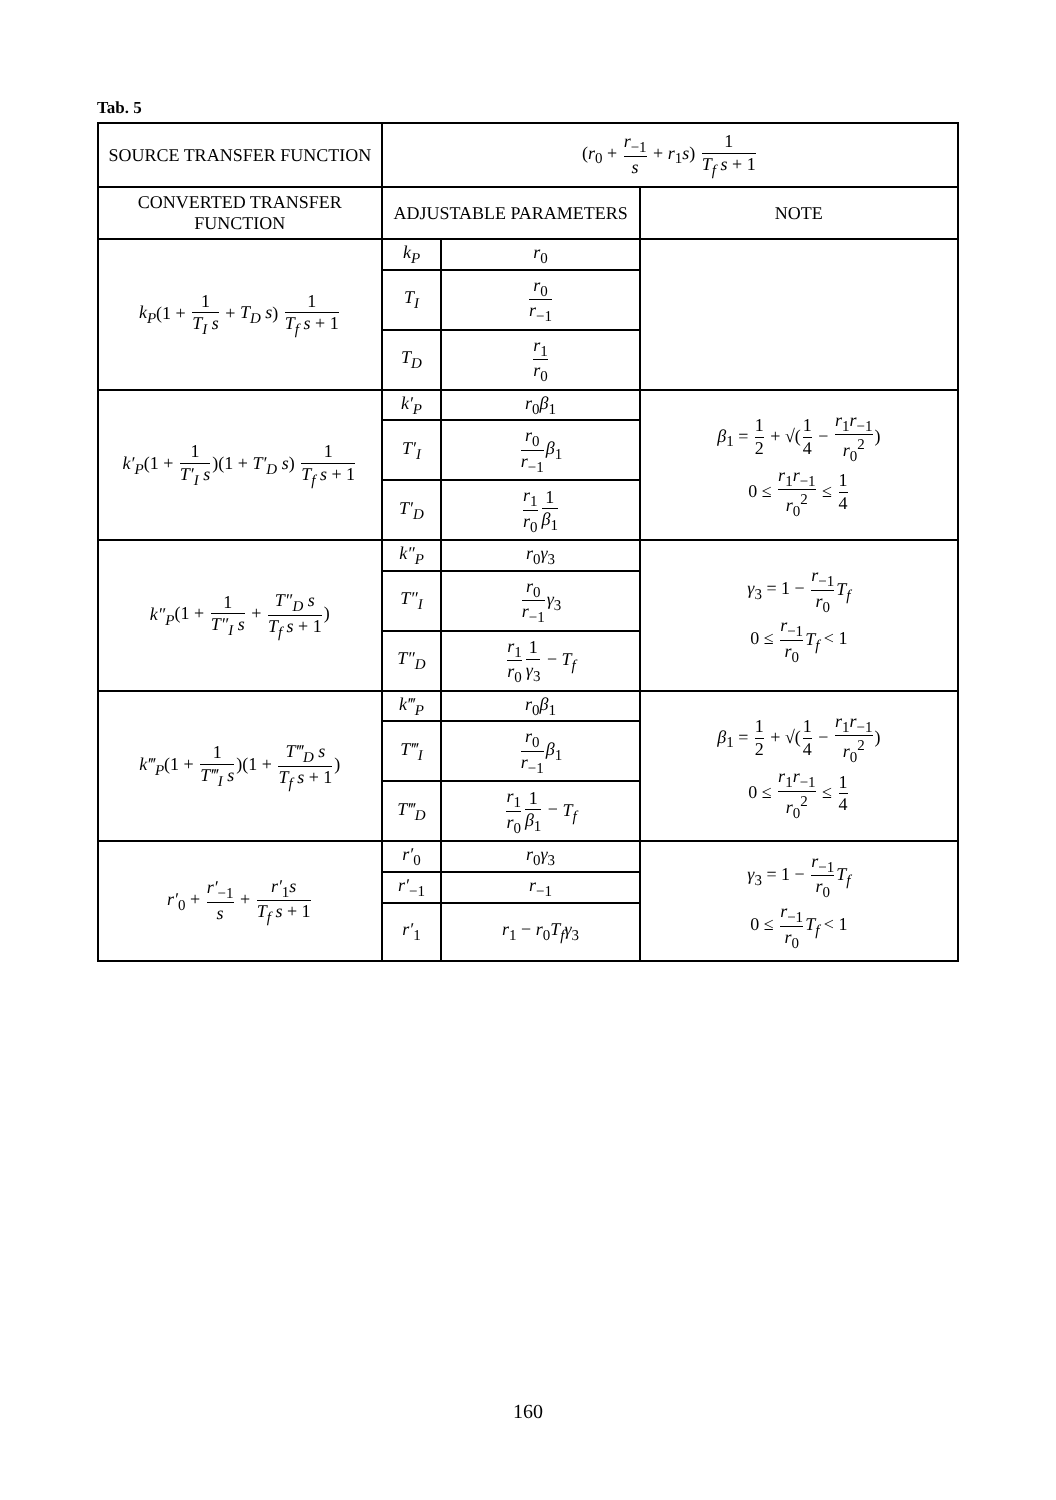Tab. 5
| SOURCE TRANSFER FUNCTION | ( r<sub>0</sub> + r<sub>−1</sub> s + r<sub>1</sub> s ) 1 T<sub>f</sub> s + 1 | | |
| CONVERTED TRANSFER FUNCTION | ADJUSTABLE PARAMETERS | | NOTE |
| k<sub>P</sub> (1 + 1 T<sub>I</sub> s + T<sub>D</sub> s ) 1 T<sub>f</sub> s + 1 | k<sub>P</sub> | r<sub>0</sub> | |
| | T<sub>I</sub> | r<sub>0</sub> r<sub>−1</sub> | |
| | T<sub>D</sub> | r<sub>1</sub> r<sub>0</sub> | |
| k′<sub>P</sub> (1 + 1 T′<sub>I</sub> s )(1 + T′<sub>D</sub> s ) 1 T<sub>f</sub> s + 1 | k′<sub>P</sub> | r<sub>0</sub> β<sub>1</sub> | β<sub>1</sub> = 1 2 + √( 1 4 − r<sub>1</sub> r<sub>−1</sub> r<sub>0</sub><sup>2</sup> ) 0 ≤ r<sub>1</sub> r<sub>−1</sub> r<sub>0</sub><sup>2</sup> ≤ 1 4 |
| | T′<sub>I</sub> | r<sub>0</sub> r<sub>−1</sub> β<sub>1</sub> | |
| | T′<sub>D</sub> | r<sub>1</sub> r<sub>0</sub> 1 β<sub>1</sub> | |
| k″<sub>P</sub> (1 + 1 T″<sub>I</sub> s + T″<sub>D</sub> s T<sub>f</sub> s + 1 ) | k″<sub>P</sub> | r<sub>0</sub> γ<sub>3</sub> | γ<sub>3</sub> = 1 − r<sub>−1</sub> r<sub>0</sub> T<sub>f</sub> 0 ≤ r<sub>−1</sub> r<sub>0</sub> T<sub>f</sub> < 1 |
| | T″<sub>I</sub> | r<sub>0</sub> r<sub>−1</sub> γ<sub>3</sub> | |
| | T″<sub>D</sub> | r<sub>1</sub> r<sub>0</sub> 1 γ<sub>3</sub> − T<sub>f</sub> | |
| k‴<sub>P</sub> (1 + 1 T‴<sub>I</sub> s )(1 + T‴<sub>D</sub> s T<sub>f</sub> s + 1 ) | k‴<sub>P</sub> | r<sub>0</sub> β<sub>1</sub> | β<sub>1</sub> = 1 2 + √( 1 4 − r<sub>1</sub> r<sub>−1</sub> r<sub>0</sub><sup>2</sup> ) 0 ≤ r<sub>1</sub> r<sub>−1</sub> r<sub>0</sub><sup>2</sup> ≤ 1 4 |
| | T‴<sub>I</sub> | r<sub>0</sub> r<sub>−1</sub> β<sub>1</sub> | |
| | T‴<sub>D</sub> | r<sub>1</sub> r<sub>0</sub> 1 β<sub>1</sub> − T<sub>f</sub> | |
| r′<sub>0</sub> + r′<sub>−1</sub> s + r′<sub>1</sub> s T<sub>f</sub> s + 1 | r′<sub>0</sub> | r<sub>0</sub> γ<sub>3</sub> | γ<sub>3</sub> = 1 − r<sub>−1</sub> r<sub>0</sub> T<sub>f</sub> 0 ≤ r<sub>−1</sub> r<sub>0</sub> T<sub>f</sub> < 1 |
| | r′<sub>−1</sub> | r<sub>−1</sub> | |
| | r′<sub>1</sub> | r<sub>1</sub> − r<sub>0</sub> T<sub>f</sub> γ<sub>3</sub> | |
160